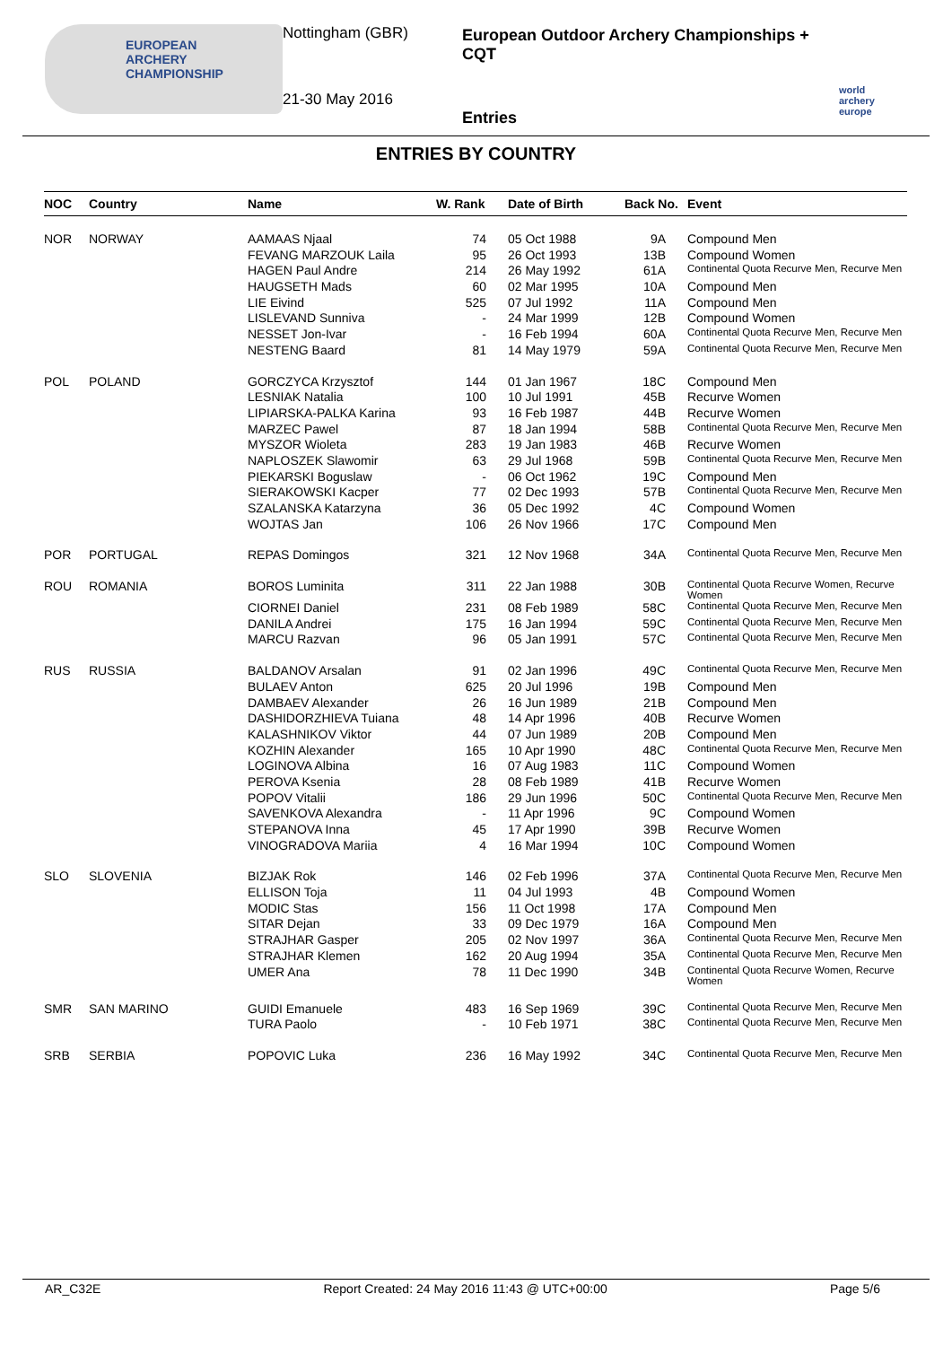EUROPEAN
ARCHERY
CHAMPIONSHIP
Nottingham (GBR)
21-30 May 2016
European Outdoor Archery Championships + CQT
Entries
world archery europe
ENTRIES BY COUNTRY
| NOC | Country | Name | W. Rank | Date of Birth | Back No. | Event |
| --- | --- | --- | --- | --- | --- | --- |
| NOR | NORWAY | AAMAAS Njaal | 74 | 05 Oct 1988 | 9A | Compound Men |
| | | FEVANG MARZOUK Laila | 95 | 26 Oct 1993 | 13B | Compound Women |
| | | HAGEN Paul Andre | 214 | 26 May 1992 | 61A | Continental Quota Recurve Men, Recurve Men |
| | | HAUGSETH Mads | 60 | 02 Mar 1995 | 10A | Compound Men |
| | | LIE Eivind | 525 | 07 Jul 1992 | 11A | Compound Men |
| | | LISLEVAND Sunniva | - | 24 Mar 1999 | 12B | Compound Women |
| | | NESSET Jon-Ivar | - | 16 Feb 1994 | 60A | Continental Quota Recurve Men, Recurve Men |
| | | NESTENG Baard | 81 | 14 May 1979 | 59A | Continental Quota Recurve Men, Recurve Men |
| POL | POLAND | GORCZYCA Krzysztof | 144 | 01 Jan 1967 | 18C | Compound Men |
| | | LESNIAK Natalia | 100 | 10 Jul 1991 | 45B | Recurve Women |
| | | LIPIARSKA-PALKA Karina | 93 | 16 Feb 1987 | 44B | Recurve Women |
| | | MARZEC Pawel | 87 | 18 Jan 1994 | 58B | Continental Quota Recurve Men, Recurve Men |
| | | MYSZOR Wioleta | 283 | 19 Jan 1983 | 46B | Recurve Women |
| | | NAPLOSZEK Slawomir | 63 | 29 Jul 1968 | 59B | Continental Quota Recurve Men, Recurve Men |
| | | PIEKARSKI Boguslaw | - | 06 Oct 1962 | 19C | Compound Men |
| | | SIERAKOWSKI Kacper | 77 | 02 Dec 1993 | 57B | Continental Quota Recurve Men, Recurve Men |
| | | SZALANSKA Katarzyna | 36 | 05 Dec 1992 | 4C | Compound Women |
| | | WOJTAS Jan | 106 | 26 Nov 1966 | 17C | Compound Men |
| POR | PORTUGAL | REPAS Domingos | 321 | 12 Nov 1968 | 34A | Continental Quota Recurve Men, Recurve Men |
| ROU | ROMANIA | BOROS Luminita | 311 | 22 Jan 1988 | 30B | Continental Quota Recurve Women, Recurve Women |
| | | CIORNEI Daniel | 231 | 08 Feb 1989 | 58C | Continental Quota Recurve Men, Recurve Men |
| | | DANILA Andrei | 175 | 16 Jan 1994 | 59C | Continental Quota Recurve Men, Recurve Men |
| | | MARCU Razvan | 96 | 05 Jan 1991 | 57C | Continental Quota Recurve Men, Recurve Men |
| RUS | RUSSIA | BALDANOV Arsalan | 91 | 02 Jan 1996 | 49C | Continental Quota Recurve Men, Recurve Men |
| | | BULAEV Anton | 625 | 20 Jul 1996 | 19B | Compound Men |
| | | DAMBAEV Alexander | 26 | 16 Jun 1989 | 21B | Compound Men |
| | | DASHIDORZHIEVA Tuiana | 48 | 14 Apr 1996 | 40B | Recurve Women |
| | | KALASHNIKOV Viktor | 44 | 07 Jun 1989 | 20B | Compound Men |
| | | KOZHIN Alexander | 165 | 10 Apr 1990 | 48C | Continental Quota Recurve Men, Recurve Men |
| | | LOGINOVA Albina | 16 | 07 Aug 1983 | 11C | Compound Women |
| | | PEROVA Ksenia | 28 | 08 Feb 1989 | 41B | Recurve Women |
| | | POPOV Vitalii | 186 | 29 Jun 1996 | 50C | Continental Quota Recurve Men, Recurve Men |
| | | SAVENKOVA Alexandra | - | 11 Apr 1996 | 9C | Compound Women |
| | | STEPANOVA Inna | 45 | 17 Apr 1990 | 39B | Recurve Women |
| | | VINOGRADOVA Mariia | 4 | 16 Mar 1994 | 10C | Compound Women |
| SLO | SLOVENIA | BIZJAK Rok | 146 | 02 Feb 1996 | 37A | Continental Quota Recurve Men, Recurve Men |
| | | ELLISON Toja | 11 | 04 Jul 1993 | 4B | Compound Women |
| | | MODIC Stas | 156 | 11 Oct 1998 | 17A | Compound Men |
| | | SITAR Dejan | 33 | 09 Dec 1979 | 16A | Compound Men |
| | | STRAJHAR Gasper | 205 | 02 Nov 1997 | 36A | Continental Quota Recurve Men, Recurve Men |
| | | STRAJHAR Klemen | 162 | 20 Aug 1994 | 35A | Continental Quota Recurve Men, Recurve Men |
| | | UMER Ana | 78 | 11 Dec 1990 | 34B | Continental Quota Recurve Women, Recurve Women |
| SMR | SAN MARINO | GUIDI Emanuele | 483 | 16 Sep 1969 | 39C | Continental Quota Recurve Men, Recurve Men |
| | | TURA Paolo | - | 10 Feb 1971 | 38C | Continental Quota Recurve Men, Recurve Men |
| SRB | SERBIA | POPOVIC Luka | 236 | 16 May 1992 | 34C | Continental Quota Recurve Men, Recurve Men |
AR_C32E Report Created: 24 May 2016 11:43 @ UTC+00:00 Page 5/6